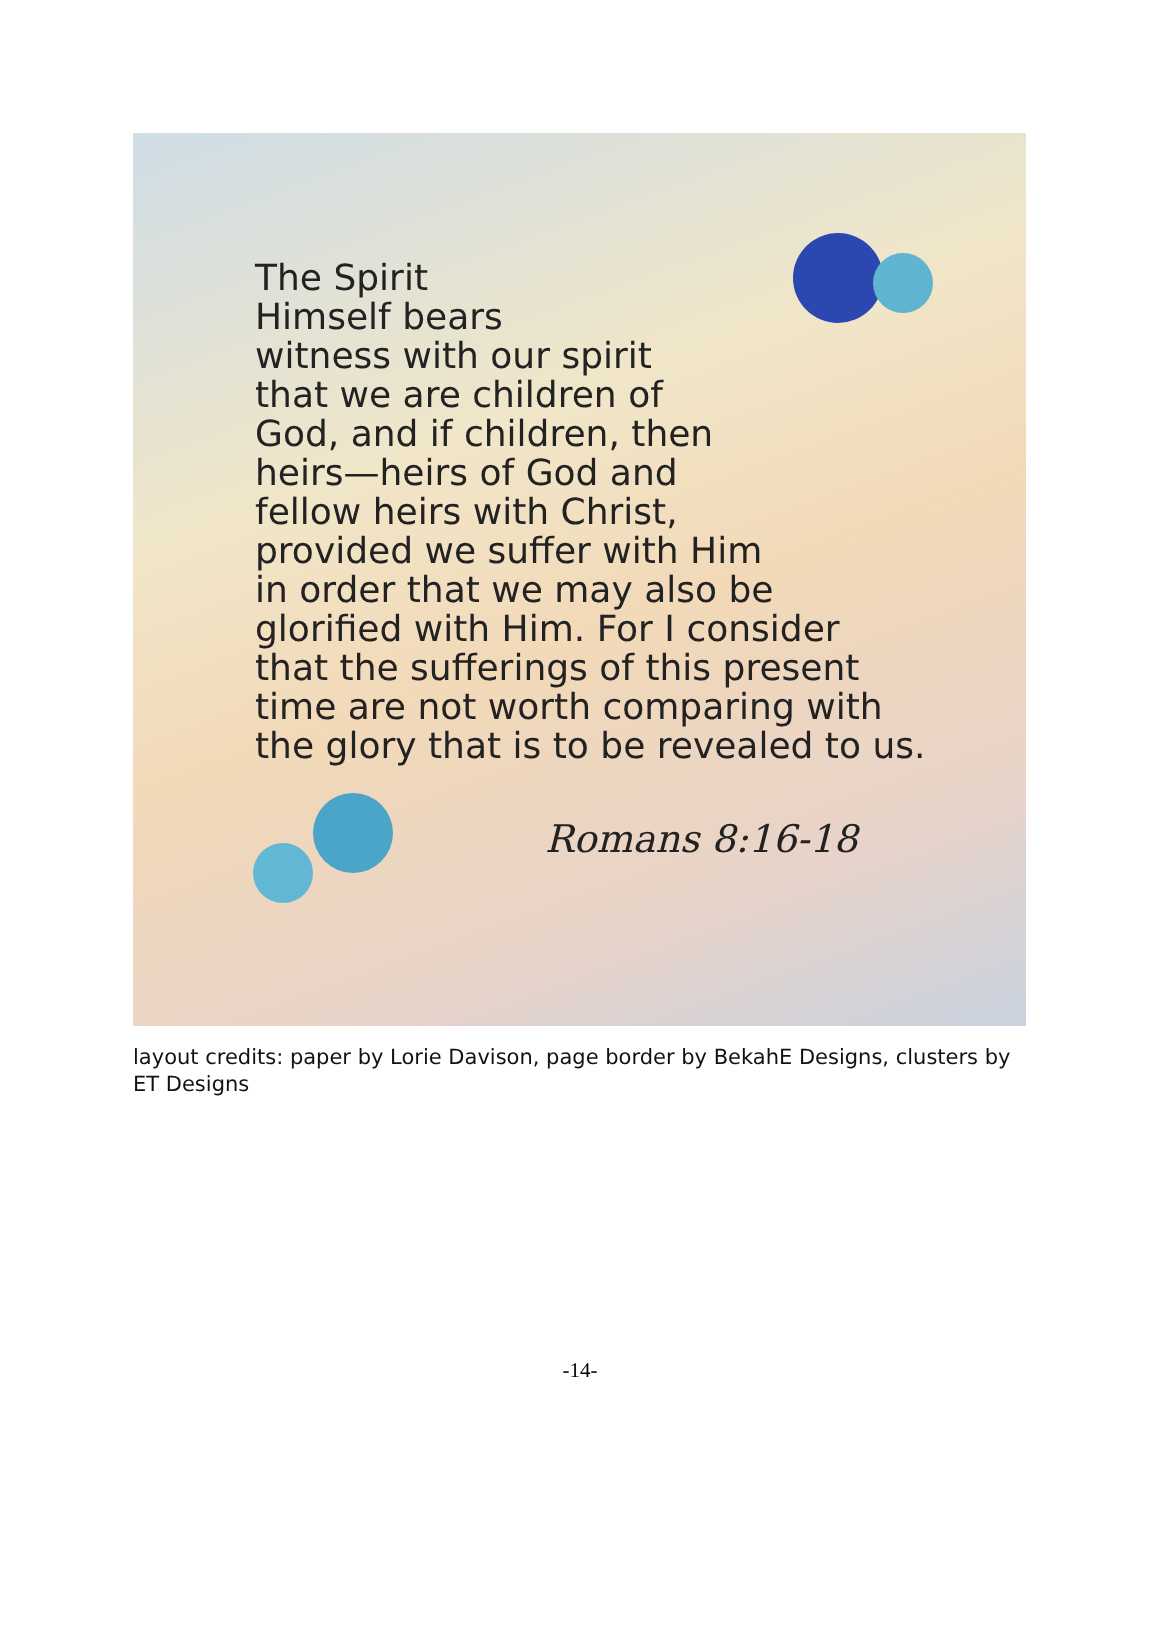The Spirit
Himself bears
witness with our spirit
that we are children of
God, and if children, then
heirs—heirs of God and
fellow heirs with Christ,
provided we suffer with Him
in order that we may also be
glorified with Him. For I consider
that the sufferings of this present
time are not worth comparing with
the glory that is to be revealed to us.
Romans 8:16-18
layout credits: paper by Lorie Davison, page border by BekahE Designs, clusters by ET Designs
-14-